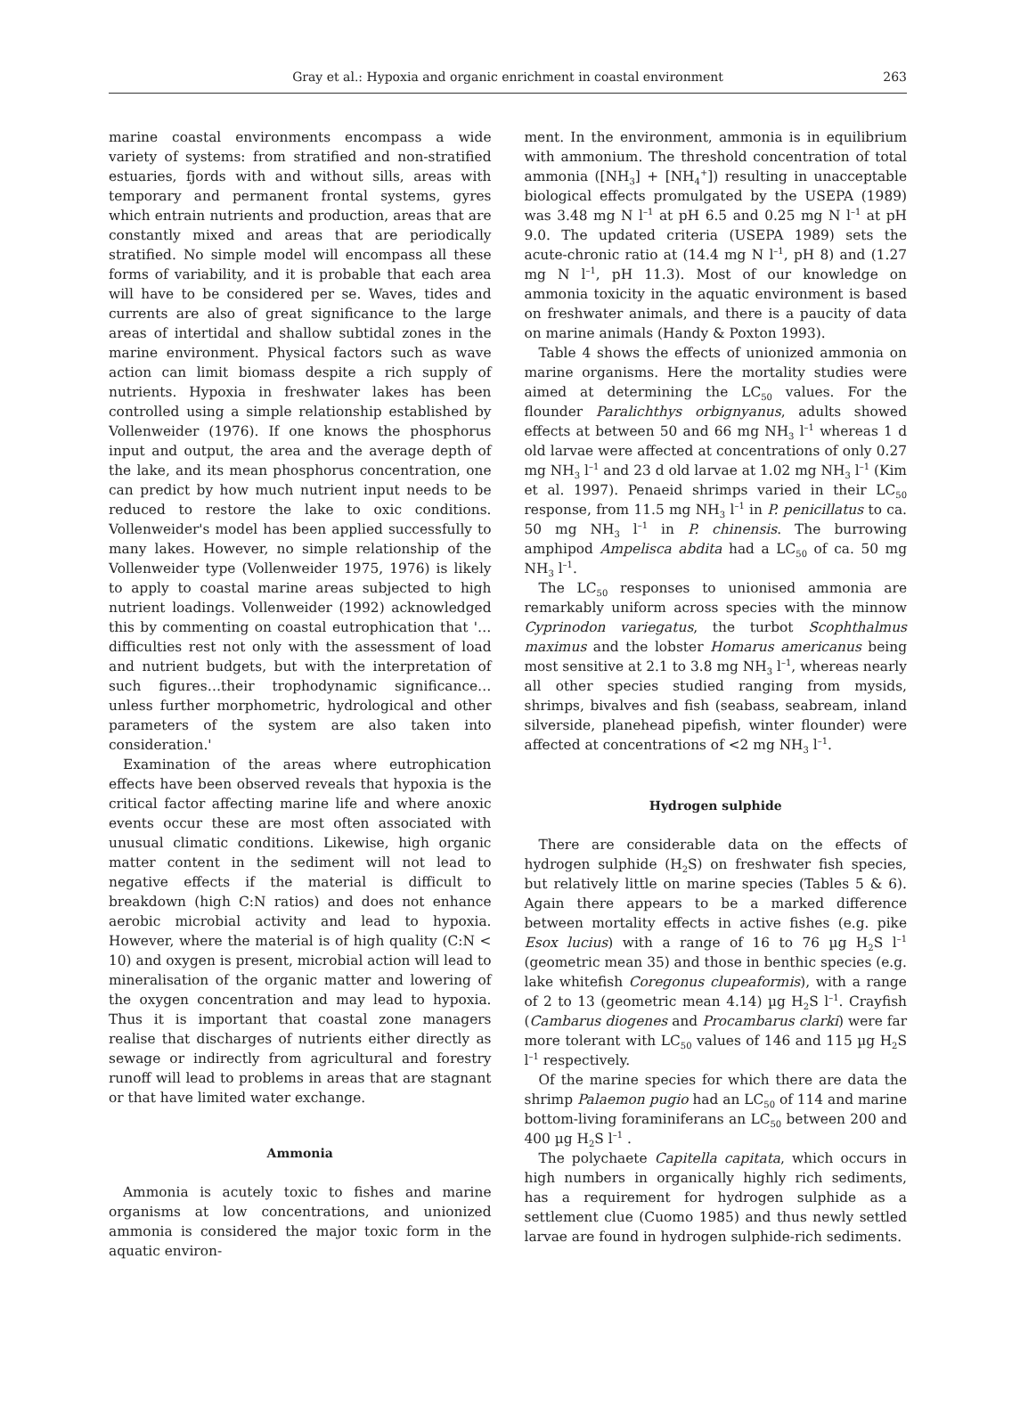Gray et al.: Hypoxia and organic enrichment in coastal environment 263
marine coastal environments encompass a wide variety of systems: from stratified and non-stratified estuaries, fjords with and without sills, areas with temporary and permanent frontal systems, gyres which entrain nutrients and production, areas that are constantly mixed and areas that are periodically stratified. No simple model will encompass all these forms of variability, and it is probable that each area will have to be considered per se. Waves, tides and currents are also of great significance to the large areas of intertidal and shallow subtidal zones in the marine environment. Physical factors such as wave action can limit biomass despite a rich supply of nutrients. Hypoxia in freshwater lakes has been controlled using a simple relationship established by Vollenweider (1976). If one knows the phosphorus input and output, the area and the average depth of the lake, and its mean phosphorus concentration, one can predict by how much nutrient input needs to be reduced to restore the lake to oxic conditions. Vollenweider's model has been applied successfully to many lakes. However, no simple relationship of the Vollenweider type (Vollenweider 1975, 1976) is likely to apply to coastal marine areas subjected to high nutrient loadings. Vollenweider (1992) acknowledged this by commenting on coastal eutrophication that '…difficulties rest not only with the assessment of load and nutrient budgets, but with the interpretation of such figures…their trophodynamic significance…unless further morphometric, hydrological and other parameters of the system are also taken into consideration.'
Examination of the areas where eutrophication effects have been observed reveals that hypoxia is the critical factor affecting marine life and where anoxic events occur these are most often associated with unusual climatic conditions. Likewise, high organic matter content in the sediment will not lead to negative effects if the material is difficult to breakdown (high C:N ratios) and does not enhance aerobic microbial activity and lead to hypoxia. However, where the material is of high quality (C:N < 10) and oxygen is present, microbial action will lead to mineralisation of the organic matter and lowering of the oxygen concentration and may lead to hypoxia. Thus it is important that coastal zone managers realise that discharges of nutrients either directly as sewage or indirectly from agricultural and forestry runoff will lead to problems in areas that are stagnant or that have limited water exchange.
Ammonia
Ammonia is acutely toxic to fishes and marine organisms at low concentrations, and unionized ammonia is considered the major toxic form in the aquatic environ-
ment. In the environment, ammonia is in equilibrium with ammonium. The threshold concentration of total ammonia ([NH<sub>3</sub>] + [NH<sub>4</sub><sup>+</sup>]) resulting in unacceptable biological effects promulgated by the USEPA (1989) was 3.48 mg N l<sup>–1</sup> at pH 6.5 and 0.25 mg N l<sup>–1</sup> at pH 9.0. The updated criteria (USEPA 1989) sets the acute-chronic ratio at (14.4 mg N l<sup>–1</sup>, pH 8) and (1.27 mg N l<sup>–1</sup>, pH 11.3). Most of our knowledge on ammonia toxicity in the aquatic environment is based on freshwater animals, and there is a paucity of data on marine animals (Handy & Poxton 1993).
Table 4 shows the effects of unionized ammonia on marine organisms. Here the mortality studies were aimed at determining the LC<sub>50</sub> values. For the flounder Paralichthys orbignyanus, adults showed effects at between 50 and 66 mg NH<sub>3</sub> l<sup>–1</sup> whereas 1 d old larvae were affected at concentrations of only 0.27 mg NH<sub>3</sub> l<sup>–1</sup> and 23 d old larvae at 1.02 mg NH<sub>3</sub> l<sup>–1</sup> (Kim et al. 1997). Penaeid shrimps varied in their LC<sub>50</sub> response, from 11.5 mg NH<sub>3</sub> l<sup>–1</sup> in P. penicillatus to ca. 50 mg NH<sub>3</sub> l<sup>–1</sup> in P. chinensis. The burrowing amphipod Ampelisca abdita had a LC<sub>50</sub> of ca. 50 mg NH<sub>3</sub> l<sup>–1</sup>.
The LC<sub>50</sub> responses to unionised ammonia are remarkably uniform across species with the minnow Cyprinodon variegatus, the turbot Scophthalmus maximus and the lobster Homarus americanus being most sensitive at 2.1 to 3.8 mg NH<sub>3</sub> l<sup>–1</sup>, whereas nearly all other species studied ranging from mysids, shrimps, bivalves and fish (seabass, seabream, inland silverside, planehead pipefish, winter flounder) were affected at concentrations of <2 mg NH<sub>3</sub> l<sup>–1</sup>.
Hydrogen sulphide
There are considerable data on the effects of hydrogen sulphide (H<sub>2</sub>S) on freshwater fish species, but relatively little on marine species (Tables 5 & 6). Again there appears to be a marked difference between mortality effects in active fishes (e.g. pike Esox lucius) with a range of 16 to 76 µg H<sub>2</sub>S l<sup>–1</sup> (geometric mean 35) and those in benthic species (e.g. lake whitefish Coregonus clupeaformis), with a range of 2 to 13 (geometric mean 4.14) µg H<sub>2</sub>S l<sup>–1</sup>. Crayfish (Cambarus diogenes and Procambarus clarki) were far more tolerant with LC<sub>50</sub> values of 146 and 115 µg H<sub>2</sub>S l<sup>–1</sup> respectively.
Of the marine species for which there are data the shrimp Palaemon pugio had an LC<sub>50</sub> of 114 and marine bottom-living foraminiferans an LC<sub>50</sub> between 200 and 400 µg H<sub>2</sub>S l<sup>–1</sup> .
The polychaete Capitella capitata, which occurs in high numbers in organically highly rich sediments, has a requirement for hydrogen sulphide as a settlement clue (Cuomo 1985) and thus newly settled larvae are found in hydrogen sulphide-rich sediments.